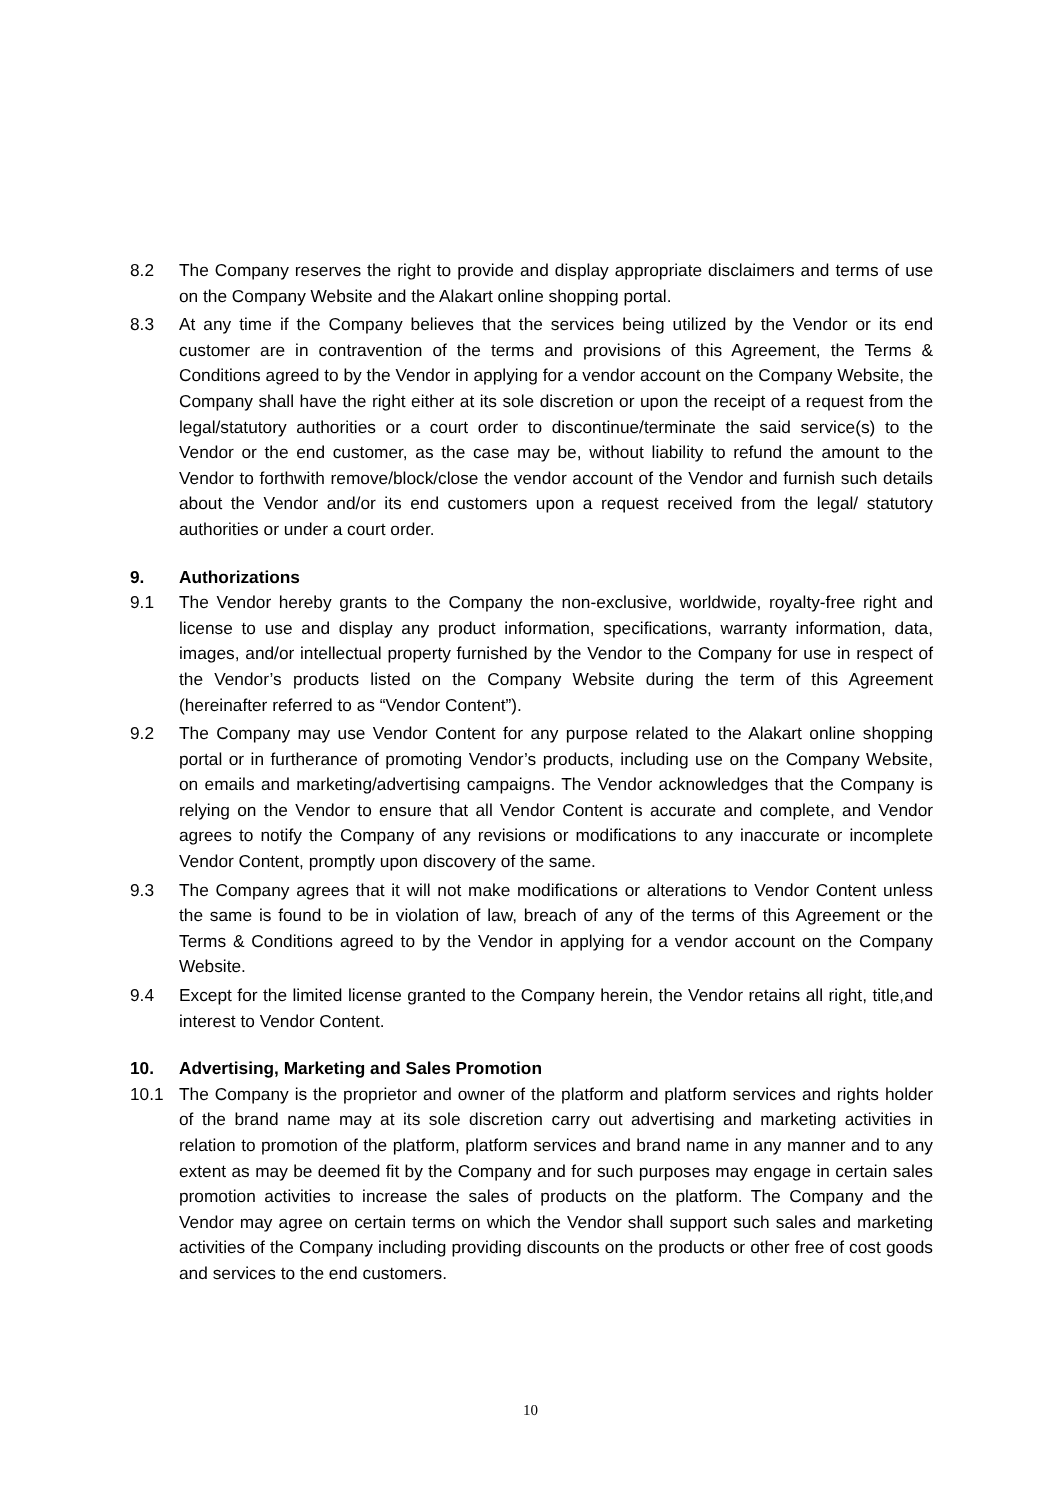8.2 The Company reserves the right to provide and display appropriate disclaimers and terms of use on the Company Website and the Alakart online shopping portal.
8.3 At any time if the Company believes that the services being utilized by the Vendor or its end customer are in contravention of the terms and provisions of this Agreement, the Terms & Conditions agreed to by the Vendor in applying for a vendor account on the Company Website, the Company shall have the right either at its sole discretion or upon the receipt of a request from the legal/statutory authorities or a court order to discontinue/terminate the said service(s) to the Vendor or the end customer, as the case may be, without liability to refund the amount to the Vendor to forthwith remove/block/close the vendor account of the Vendor and furnish such details about the Vendor and/or its end customers upon a request received from the legal/ statutory authorities or under a court order.
9. Authorizations
9.1 The Vendor hereby grants to the Company the non-exclusive, worldwide, royalty-free right and license to use and display any product information, specifications, warranty information, data, images, and/or intellectual property furnished by the Vendor to the Company for use in respect of the Vendor’s products listed on the Company Website during the term of this Agreement (hereinafter referred to as “Vendor Content”).
9.2 The Company may use Vendor Content for any purpose related to the Alakart online shopping portal or in furtherance of promoting Vendor’s products, including use on the Company Website, on emails and marketing/advertising campaigns. The Vendor acknowledges that the Company is relying on the Vendor to ensure that all Vendor Content is accurate and complete, and Vendor agrees to notify the Company of any revisions or modifications to any inaccurate or incomplete Vendor Content, promptly upon discovery of the same.
9.3 The Company agrees that it will not make modifications or alterations to Vendor Content unless the same is found to be in violation of law, breach of any of the terms of this Agreement or the Terms & Conditions agreed to by the Vendor in applying for a vendor account on the Company Website.
9.4 Except for the limited license granted to the Company herein, the Vendor retains all right, title,and interest to Vendor Content.
10. Advertising, Marketing and Sales Promotion
10.1 The Company is the proprietor and owner of the platform and platform services and rights holder of the brand name may at its sole discretion carry out advertising and marketing activities in relation to promotion of the platform, platform services and brand name in any manner and to any extent as may be deemed fit by the Company and for such purposes may engage in certain sales promotion activities to increase the sales of products on the platform. The Company and the Vendor may agree on certain terms on which the Vendor shall support such sales and marketing activities of the Company including providing discounts on the products or other free of cost goods and services to the end customers.
10